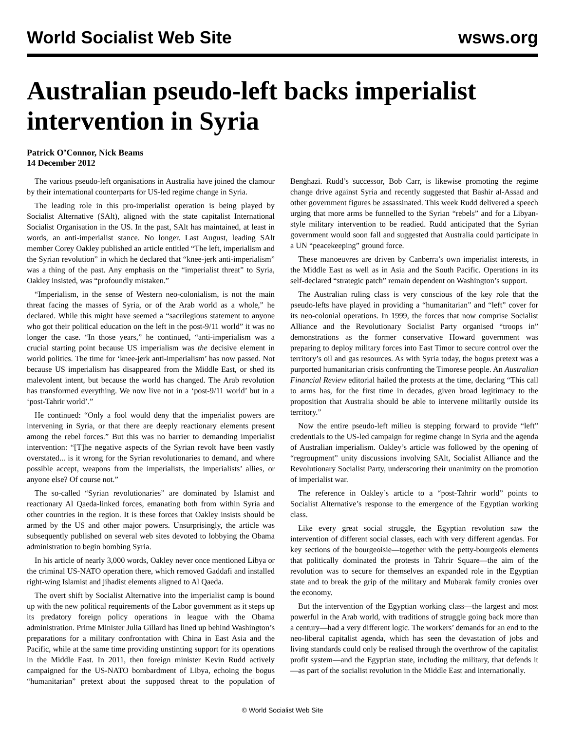World Socialist Web Site wsws.org
Australian pseudo-left backs imperialist intervention in Syria
Patrick O’Connor, Nick Beams
14 December 2012
The various pseudo-left organisations in Australia have joined the clamour by their international counterparts for US-led regime change in Syria.
The leading role in this pro-imperialist operation is being played by Socialist Alternative (SAlt), aligned with the state capitalist International Socialist Organisation in the US. In the past, SAlt has maintained, at least in words, an anti-imperialist stance. No longer. Last August, leading SAlt member Corey Oakley published an article entitled “The left, imperialism and the Syrian revolution” in which he declared that “knee-jerk anti-imperialism” was a thing of the past. Any emphasis on the “imperialist threat” to Syria, Oakley insisted, was “profoundly mistaken.”
“Imperialism, in the sense of Western neo-colonialism, is not the main threat facing the masses of Syria, or of the Arab world as a whole,” he declared. While this might have seemed a “sacrilegious statement to anyone who got their political education on the left in the post-9/11 world” it was no longer the case. “In those years,” he continued, “anti-imperialism was a crucial starting point because US imperialism was the decisive element in world politics. The time for ‘knee-jerk anti-imperialism’ has now passed. Not because US imperialism has disappeared from the Middle East, or shed its malevolent intent, but because the world has changed. The Arab revolution has transformed everything. We now live not in a ‘post-9/11 world’ but in a ‘post-Tahrir world’.”
He continued: “Only a fool would deny that the imperialist powers are intervening in Syria, or that there are deeply reactionary elements present among the rebel forces.” But this was no barrier to demanding imperialist intervention: “[T]he negative aspects of the Syrian revolt have been vastly overstated... is it wrong for the Syrian revolutionaries to demand, and where possible accept, weapons from the imperialists, the imperialists’ allies, or anyone else? Of course not.”
The so-called “Syrian revolutionaries” are dominated by Islamist and reactionary Al Qaeda-linked forces, emanating both from within Syria and other countries in the region. It is these forces that Oakley insists should be armed by the US and other major powers. Unsurprisingly, the article was subsequently published on several web sites devoted to lobbying the Obama administration to begin bombing Syria.
In his article of nearly 3,000 words, Oakley never once mentioned Libya or the criminal US-NATO operation there, which removed Gaddafi and installed right-wing Islamist and jihadist elements aligned to Al Qaeda.
The overt shift by Socialist Alternative into the imperialist camp is bound up with the new political requirements of the Labor government as it steps up its predatory foreign policy operations in league with the Obama administration. Prime Minister Julia Gillard has lined up behind Washington’s preparations for a military confrontation with China in East Asia and the Pacific, while at the same time providing unstinting support for its operations in the Middle East. In 2011, then foreign minister Kevin Rudd actively campaigned for the US-NATO bombardment of Libya, echoing the bogus “humanitarian” pretext about the supposed threat to the population of Benghazi. Rudd’s successor, Bob Carr, is likewise promoting the regime change drive against Syria and recently suggested that Bashir al-Assad and other government figures be assassinated. This week Rudd delivered a speech urging that more arms be funnelled to the Syrian “rebels” and for a Libyan-style military intervention to be readied. Rudd anticipated that the Syrian government would soon fall and suggested that Australia could participate in a UN “peacekeeping” ground force.
These manoeuvres are driven by Canberra’s own imperialist interests, in the Middle East as well as in Asia and the South Pacific. Operations in its self-declared “strategic patch” remain dependent on Washington’s support.
The Australian ruling class is very conscious of the key role that the pseudo-lefts have played in providing a “humanitarian” and “left” cover for its neo-colonial operations. In 1999, the forces that now comprise Socialist Alliance and the Revolutionary Socialist Party organised “troops in” demonstrations as the former conservative Howard government was preparing to deploy military forces into East Timor to secure control over the territory’s oil and gas resources. As with Syria today, the bogus pretext was a purported humanitarian crisis confronting the Timorese people. An Australian Financial Review editorial hailed the protests at the time, declaring “This call to arms has, for the first time in decades, given broad legitimacy to the proposition that Australia should be able to intervene militarily outside its territory.”
Now the entire pseudo-left milieu is stepping forward to provide “left” credentials to the US-led campaign for regime change in Syria and the agenda of Australian imperialism. Oakley’s article was followed by the opening of “regroupment” unity discussions involving SAlt, Socialist Alliance and the Revolutionary Socialist Party, underscoring their unanimity on the promotion of imperialist war.
The reference in Oakley’s article to a “post-Tahrir world” points to Socialist Alternative’s response to the emergence of the Egyptian working class.
Like every great social struggle, the Egyptian revolution saw the intervention of different social classes, each with very different agendas. For key sections of the bourgeoisie—together with the petty-bourgeois elements that politically dominated the protests in Tahrir Square—the aim of the revolution was to secure for themselves an expanded role in the Egyptian state and to break the grip of the military and Mubarak family cronies over the economy.
But the intervention of the Egyptian working class—the largest and most powerful in the Arab world, with traditions of struggle going back more than a century—had a very different logic. The workers’ demands for an end to the neo-liberal capitalist agenda, which has seen the devastation of jobs and living standards could only be realised through the overthrow of the capitalist profit system—and the Egyptian state, including the military, that defends it—as part of the socialist revolution in the Middle East and internationally.
© World Socialist Web Site